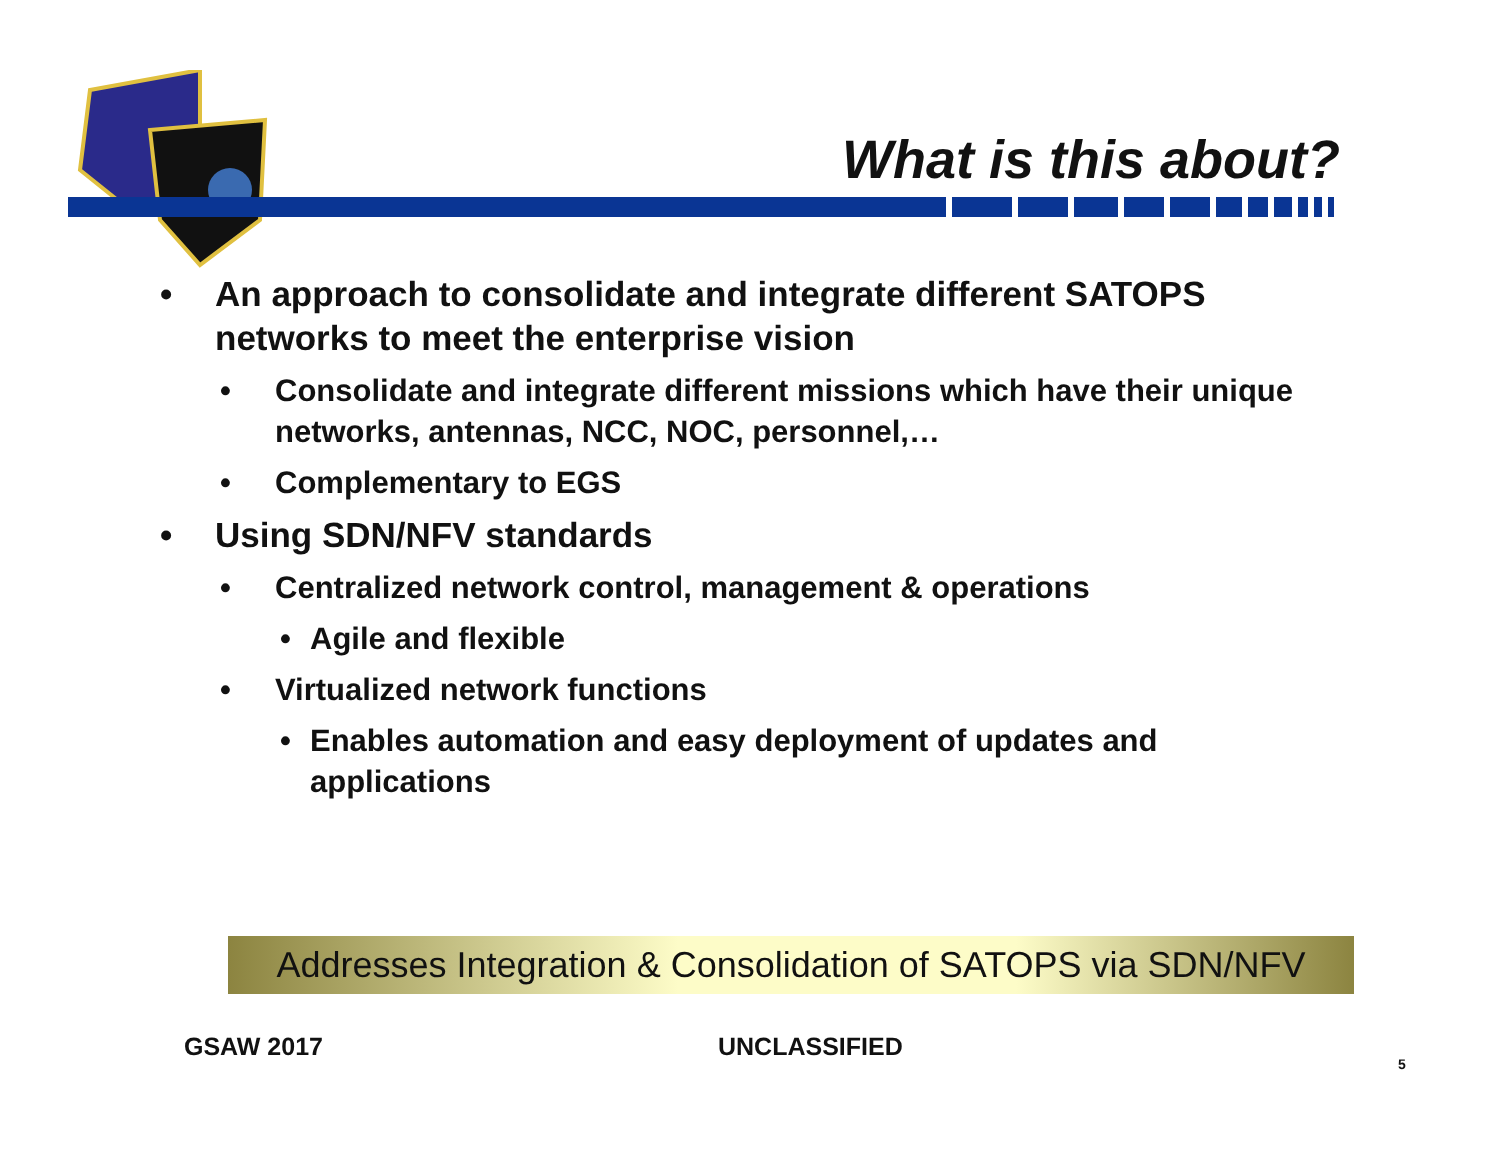What is this about?
• An approach to consolidate and integrate different SATOPS networks to meet the enterprise vision
• Consolidate and integrate different missions which have their unique networks, antennas, NCC, NOC, personnel,…
• Complementary to EGS
• Using SDN/NFV standards
• Centralized network control, management & operations
• Agile and flexible
• Virtualized network functions
• Enables automation and easy deployment of updates and applications
Addresses Integration & Consolidation of SATOPS via SDN/NFV
GSAW 2017 UNCLASSIFIED
5